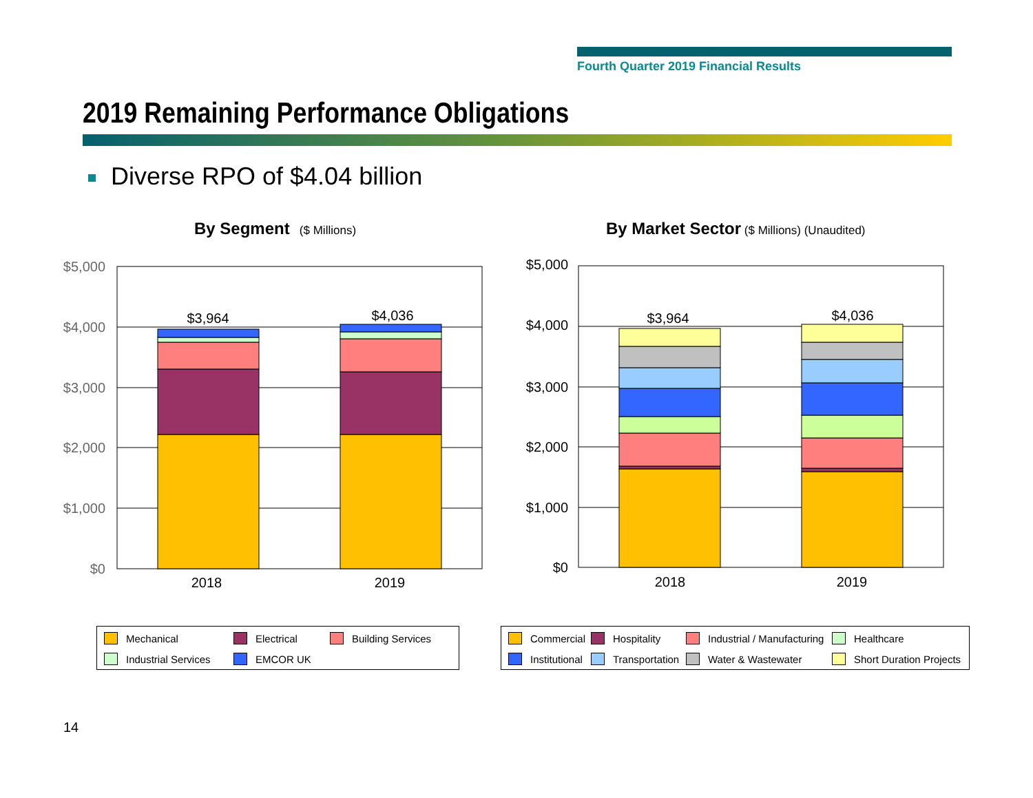Fourth Quarter 2019 Financial Results
2019 Remaining Performance Obligations
Diverse RPO of $4.04 billion
By Segment ($ Millions)
By Market Sector ($ Millions) (Unaudited)
$5,000
$4,000
$3,000
$2,000
$1,000
$0
$3,964
$4,036
2018
2019
$5,000
$4,000
$3,000
$2,000
$1,000
$0
$3,964
$4,036
2018
2019
Mechanical
Electrical
Building Services
Industrial Services
EMCOR UK
Commercial
Hospitality
Industrial / Manufacturing
Healthcare
Institutional
Transportation
Water & Wastewater
Short Duration Projects
14